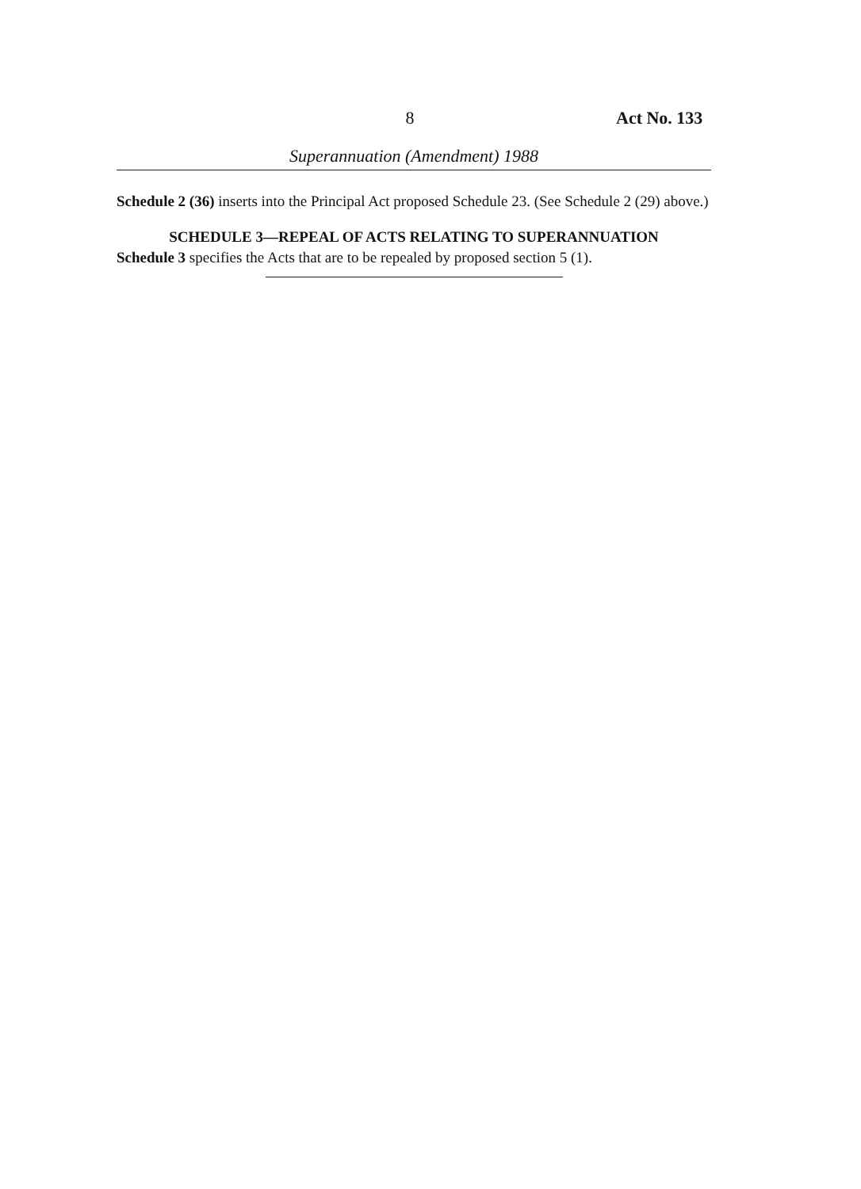8 Act No. 133
Superannuation (Amendment) 1988
Schedule 2 (36) inserts into the Principal Act proposed Schedule 23. (See Schedule 2 (29) above.)
SCHEDULE 3—REPEAL OF ACTS RELATING TO SUPERANNUATION
Schedule 3 specifies the Acts that are to be repealed by proposed section 5 (1).